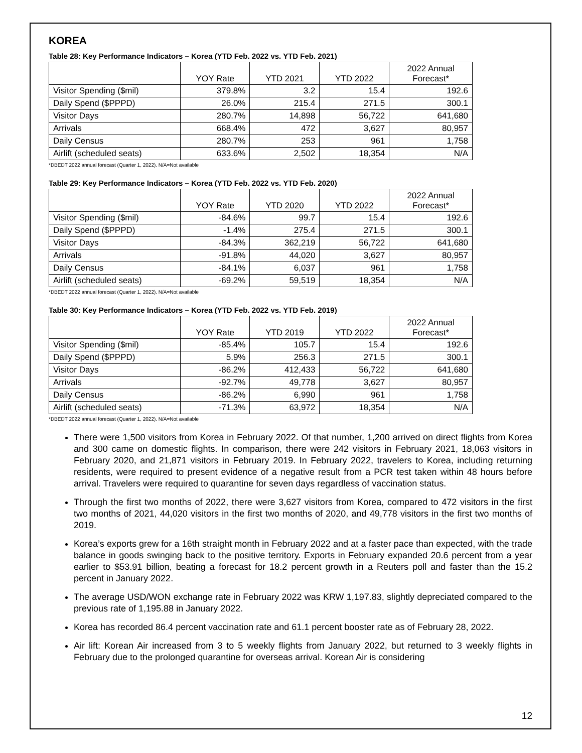KOREA
Table 28: Key Performance Indicators – Korea (YTD Feb. 2022 vs. YTD Feb. 2021)
| | YOY Rate | YTD 2021 | YTD 2022 | 2022 Annual Forecast* |
| --- | --- | --- | --- | --- |
| Visitor Spending ($mil) | 379.8% | 3.2 | 15.4 | 192.6 |
| Daily Spend ($PPPD) | 26.0% | 215.4 | 271.5 | 300.1 |
| Visitor Days | 280.7% | 14,898 | 56,722 | 641,680 |
| Arrivals | 668.4% | 472 | 3,627 | 80,957 |
| Daily Census | 280.7% | 253 | 961 | 1,758 |
| Airlift (scheduled seats) | 633.6% | 2,502 | 18,354 | N/A |
*DBEDT 2022 annual forecast (Quarter 1, 2022). N/A=Not available
Table 29: Key Performance Indicators – Korea (YTD Feb. 2022 vs. YTD Feb. 2020)
| | YOY Rate | YTD 2020 | YTD 2022 | 2022 Annual Forecast* |
| --- | --- | --- | --- | --- |
| Visitor Spending ($mil) | -84.6% | 99.7 | 15.4 | 192.6 |
| Daily Spend ($PPPD) | -1.4% | 275.4 | 271.5 | 300.1 |
| Visitor Days | -84.3% | 362,219 | 56,722 | 641,680 |
| Arrivals | -91.8% | 44,020 | 3,627 | 80,957 |
| Daily Census | -84.1% | 6,037 | 961 | 1,758 |
| Airlift (scheduled seats) | -69.2% | 59,519 | 18,354 | N/A |
*DBEDT 2022 annual forecast (Quarter 1, 2022). N/A=Not available
Table 30: Key Performance Indicators – Korea (YTD Feb. 2022 vs. YTD Feb. 2019)
| | YOY Rate | YTD 2019 | YTD 2022 | 2022 Annual Forecast* |
| --- | --- | --- | --- | --- |
| Visitor Spending ($mil) | -85.4% | 105.7 | 15.4 | 192.6 |
| Daily Spend ($PPPD) | 5.9% | 256.3 | 271.5 | 300.1 |
| Visitor Days | -86.2% | 412,433 | 56,722 | 641,680 |
| Arrivals | -92.7% | 49,778 | 3,627 | 80,957 |
| Daily Census | -86.2% | 6,990 | 961 | 1,758 |
| Airlift (scheduled seats) | -71.3% | 63,972 | 18,354 | N/A |
*DBEDT 2022 annual forecast (Quarter 1, 2022). N/A=Not available
There were 1,500 visitors from Korea in February 2022. Of that number, 1,200 arrived on direct flights from Korea and 300 came on domestic flights. In comparison, there were 242 visitors in February 2021, 18,063 visitors in February 2020, and 21,871 visitors in February 2019. In February 2022, travelers to Korea, including returning residents, were required to present evidence of a negative result from a PCR test taken within 48 hours before arrival. Travelers were required to quarantine for seven days regardless of vaccination status.
Through the first two months of 2022, there were 3,627 visitors from Korea, compared to 472 visitors in the first two months of 2021, 44,020 visitors in the first two months of 2020, and 49,778 visitors in the first two months of 2019.
Korea’s exports grew for a 16th straight month in February 2022 and at a faster pace than expected, with the trade balance in goods swinging back to the positive territory. Exports in February expanded 20.6 percent from a year earlier to $53.91 billion, beating a forecast for 18.2 percent growth in a Reuters poll and faster than the 15.2 percent in January 2022.
The average USD/WON exchange rate in February 2022 was KRW 1,197.83, slightly depreciated compared to the previous rate of 1,195.88 in January 2022.
Korea has recorded 86.4 percent vaccination rate and 61.1 percent booster rate as of February 28, 2022.
Air lift: Korean Air increased from 3 to 5 weekly flights from January 2022, but returned to 3 weekly flights in February due to the prolonged quarantine for overseas arrival. Korean Air is considering
12